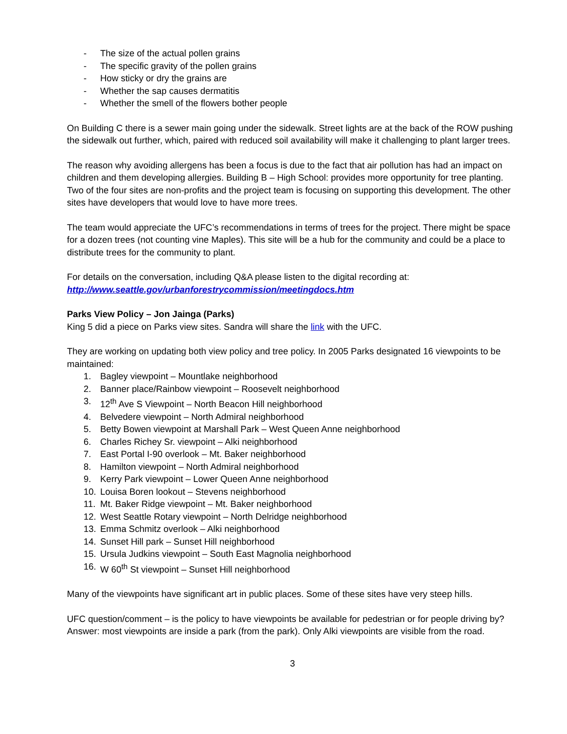- The size of the actual pollen grains
- The specific gravity of the pollen grains
- How sticky or dry the grains are
- Whether the sap causes dermatitis
- Whether the smell of the flowers bother people
On Building C there is a sewer main going under the sidewalk. Street lights are at the back of the ROW pushing the sidewalk out further, which, paired with reduced soil availability will make it challenging to plant larger trees.
The reason why avoiding allergens has been a focus is due to the fact that air pollution has had an impact on children and them developing allergies. Building B – High School: provides more opportunity for tree planting. Two of the four sites are non-profits and the project team is focusing on supporting this development. The other sites have developers that would love to have more trees.
The team would appreciate the UFC’s recommendations in terms of trees for the project. There might be space for a dozen trees (not counting vine Maples). This site will be a hub for the community and could be a place to distribute trees for the community to plant.
For details on the conversation, including Q&A please listen to the digital recording at:
http://www.seattle.gov/urbanforestrycommission/meetingdocs.htm
Parks View Policy – Jon Jainga (Parks)
King 5 did a piece on Parks view sites. Sandra will share the link with the UFC.
They are working on updating both view policy and tree policy. In 2005 Parks designated 16 viewpoints to be maintained:
1. Bagley viewpoint – Mountlake neighborhood
2. Banner place/Rainbow viewpoint – Roosevelt neighborhood
3. 12<sup>th</sup> Ave S Viewpoint – North Beacon Hill neighborhood
4. Belvedere viewpoint – North Admiral neighborhood
5. Betty Bowen viewpoint at Marshall Park – West Queen Anne neighborhood
6. Charles Richey Sr. viewpoint – Alki neighborhood
7. East Portal I-90 overlook – Mt. Baker neighborhood
8. Hamilton viewpoint – North Admiral neighborhood
9. Kerry Park viewpoint – Lower Queen Anne neighborhood
10. Louisa Boren lookout – Stevens neighborhood
11. Mt. Baker Ridge viewpoint – Mt. Baker neighborhood
12. West Seattle Rotary viewpoint – North Delridge neighborhood
13. Emma Schmitz overlook – Alki neighborhood
14. Sunset Hill park – Sunset Hill neighborhood
15. Ursula Judkins viewpoint – South East Magnolia neighborhood
16. W 60<sup>th</sup> St viewpoint – Sunset Hill neighborhood
Many of the viewpoints have significant art in public places. Some of these sites have very steep hills.
UFC question/comment – is the policy to have viewpoints be available for pedestrian or for people driving by?
Answer: most viewpoints are inside a park (from the park). Only Alki viewpoints are visible from the road.
3